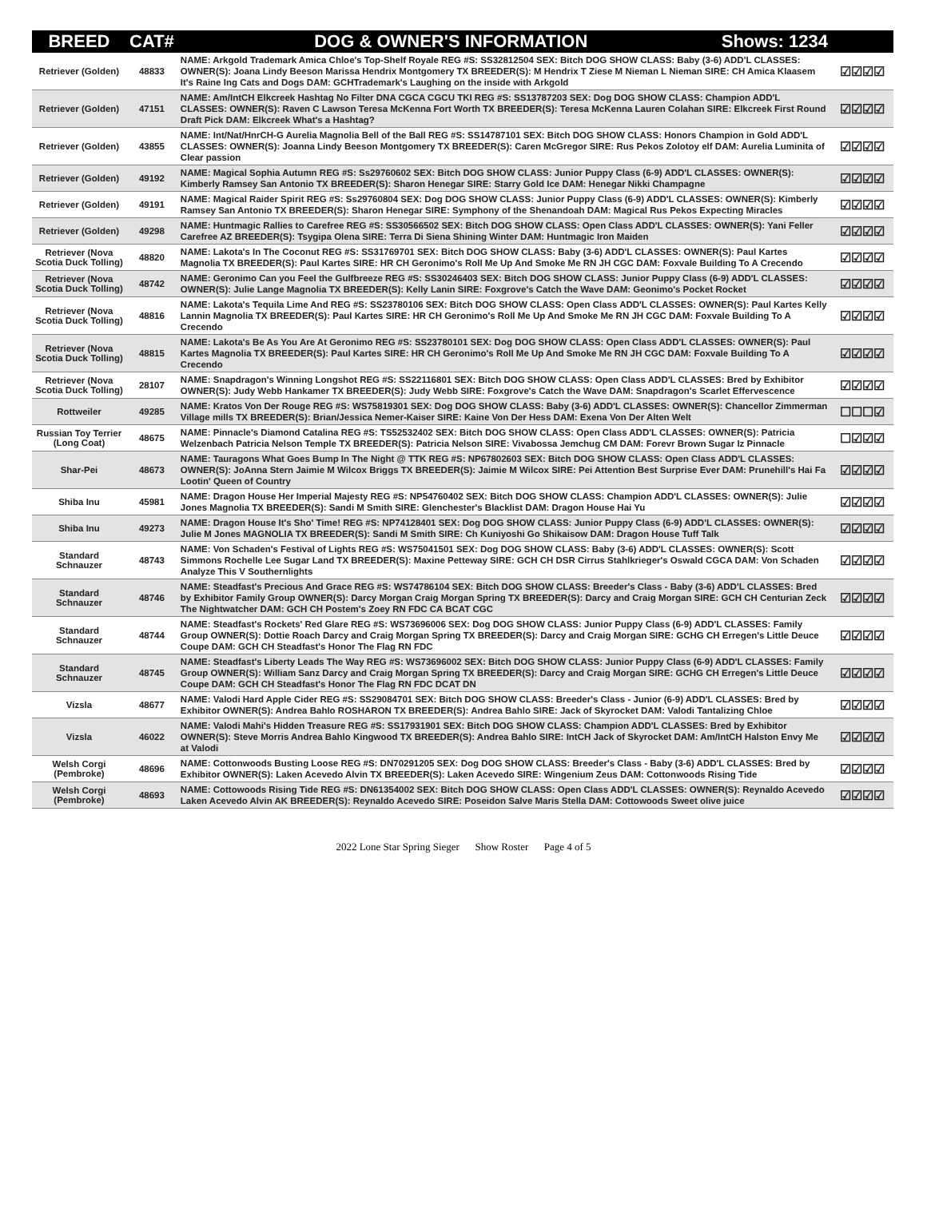| BREED | CAT# | DOG & OWNER'S INFORMATION Shows: 1234 | |
| --- | --- | --- | --- |
| Retriever (Golden) | 48833 | NAME: Arkgold Trademark Amica Chloe's Top-Shelf Royale REG #S: SS32812504 SEX: Bitch DOG SHOW CLASS: Baby (3-6) ADD'L CLASSES: OWNER(S): Joana Lindy Beeson Marissa Hendrix Montgomery TX BREEDER(S): M Hendrix T Ziese M Nieman L Nieman SIRE: CH Amica Klaasem It's Raine Ing Cats and Dogs DAM: GCHTrademark's Laughing on the inside with Arkgold | ☑☑☑☑ |
| Retriever (Golden) | 47151 | NAME: Am/IntCH Elkcreek Hashtag No Filter DNA CGCA CGCU TKI REG #S: SS13787203 SEX: Dog DOG SHOW CLASS: Champion ADD'L CLASSES: OWNER(S): Raven C Lawson Teresa McKenna Fort Worth TX BREEDER(S): Teresa McKenna Lauren Colahan SIRE: Elkcreek First Round Draft Pick DAM: Elkcreek What's a Hashtag? | ☑☑☑☑ |
| Retriever (Golden) | 43855 | NAME: Int/Nat/HnrCH-G Aurelia Magnolia Bell of the Ball REG #S: SS14787101 SEX: Bitch DOG SHOW CLASS: Honors Champion in Gold ADD'L CLASSES: OWNER(S): Joanna Lindy Beeson Montgomery TX BREEDER(S): Caren McGregor SIRE: Rus Pekos Zolotoy elf DAM: Aurelia Luminita of Clear passion | ☑☑☑☑ |
| Retriever (Golden) | 49192 | NAME: Magical Sophia Autumn REG #S: Ss29760602 SEX: Bitch DOG SHOW CLASS: Junior Puppy Class (6-9) ADD'L CLASSES: OWNER(S): Kimberly Ramsey San Antonio TX BREEDER(S): Sharon Henegar SIRE: Starry Gold Ice DAM: Henegar Nikki Champagne | ☑☑☑☑ |
| Retriever (Golden) | 49191 | NAME: Magical Raider Spirit REG #S: Ss29760804 SEX: Dog DOG SHOW CLASS: Junior Puppy Class (6-9) ADD'L CLASSES: OWNER(S): Kimberly Ramsey San Antonio TX BREEDER(S): Sharon Henegar SIRE: Symphony of the Shenandoah DAM: Magical Rus Pekos Expecting Miracles | ☑☑☑☑ |
| Retriever (Golden) | 49298 | NAME: Huntmagic Rallies to Carefree REG #S: SS30566502 SEX: Bitch DOG SHOW CLASS: Open Class ADD'L CLASSES: OWNER(S): Yani Feller Carefree AZ BREEDER(S): Tsygipa Olena SIRE: Terra Di Siena Shining Winter DAM: Huntmagic Iron Maiden | ☑☑☑☑ |
| Retriever (Nova Scotia Duck Tolling) | 48820 | NAME: Lakota's In The Coconut REG #S: SS31769701 SEX: Bitch DOG SHOW CLASS: Baby (3-6) ADD'L CLASSES: OWNER(S): Paul Kartes Magnolia TX BREEDER(S): Paul Kartes SIRE: HR CH Geronimo's Roll Me Up And Smoke Me RN JH CGC DAM: Foxvale Building To A Crecendo | ☑☑☑☑ |
| Retriever (Nova Scotia Duck Tolling) | 48742 | NAME: Geronimo Can you Feel the Gulfbreeze REG #S: SS30246403 SEX: Bitch DOG SHOW CLASS: Junior Puppy Class (6-9) ADD'L CLASSES: OWNER(S): Julie Lange Magnolia TX BREEDER(S): Kelly Lanin SIRE: Foxgrove's Catch the Wave DAM: Geonimo's Pocket Rocket | ☑☑☑☑ |
| Retriever (Nova Scotia Duck Tolling) | 48816 | NAME: Lakota's Tequila Lime And REG #S: SS23780106 SEX: Bitch DOG SHOW CLASS: Open Class ADD'L CLASSES: OWNER(S): Paul Kartes Kelly Lannin Magnolia TX BREEDER(S): Paul Kartes SIRE: HR CH Geronimo's Roll Me Up And Smoke Me RN JH CGC DAM: Foxvale Building To A Crecendo | ☑☑☑☑ |
| Retriever (Nova Scotia Duck Tolling) | 48815 | NAME: Lakota's Be As You Are At Geronimo REG #S: SS23780101 SEX: Dog DOG SHOW CLASS: Open Class ADD'L CLASSES: OWNER(S): Paul Kartes Magnolia TX BREEDER(S): Paul Kartes SIRE: HR CH Geronimo's Roll Me Up And Smoke Me RN JH CGC DAM: Foxvale Building To A Crecendo | ☑☑☑☑ |
| Retriever (Nova Scotia Duck Tolling) | 28107 | NAME: Snapdragon's Winning Longshot REG #S: SS22116801 SEX: Bitch DOG SHOW CLASS: Open Class ADD'L CLASSES: Bred by Exhibitor OWNER(S): Judy Webb Hankamer TX BREEDER(S): Judy Webb SIRE: Foxgrove's Catch the Wave DAM: Snapdragon's Scarlet Effervescence | ☑☑☑☑ |
| Rottweiler | 49285 | NAME: Kratos Von Der Rouge REG #S: WS75819301 SEX: Dog DOG SHOW CLASS: Baby (3-6) ADD'L CLASSES: OWNER(S): Chancellor Zimmerman Village mills TX BREEDER(S): Brian/Jessica Nemer-Kaiser SIRE: Kaine Von Der Hess DAM: Exena Von Der Alten Welt | ☐☐☐☑ |
| Russian Toy Terrier (Long Coat) | 48675 | NAME: Pinnacle's Diamond Catalina REG #S: TS52532402 SEX: Bitch DOG SHOW CLASS: Open Class ADD'L CLASSES: OWNER(S): Patricia Welzenbach Patricia Nelson Temple TX BREEDER(S): Patricia Nelson SIRE: Vivabossa Jemchug CM DAM: Forevr Brown Sugar Iz Pinnacle | ☐☑☑☑ |
| Shar-Pei | 48673 | NAME: Tauragons What Goes Bump In The Night @ TTK REG #S: NP67802603 SEX: Bitch DOG SHOW CLASS: Open Class ADD'L CLASSES: OWNER(S): JoAnna Stern Jaimie M Wilcox Briggs TX BREEDER(S): Jaimie M Wilcox SIRE: Pei Attention Best Surprise Ever DAM: Prunehill's Hai Fa Lootin' Queen of Country | ☑☑☑☑ |
| Shiba Inu | 45981 | NAME: Dragon House Her Imperial Majesty REG #S: NP54760402 SEX: Bitch DOG SHOW CLASS: Champion ADD'L CLASSES: OWNER(S): Julie Jones Magnolia TX BREEDER(S): Sandi M Smith SIRE: Glenchester's Blacklist DAM: Dragon House Hai Yu | ☑☑☑☑ |
| Shiba Inu | 49273 | NAME: Dragon House It's Sho' Time! REG #S: NP74128401 SEX: Dog DOG SHOW CLASS: Junior Puppy Class (6-9) ADD'L CLASSES: OWNER(S): Julie M Jones MAGNOLIA TX BREEDER(S): Sandi M Smith SIRE: Ch Kuniyoshi Go Shikaisow DAM: Dragon House Tuff Talk | ☑☑☑☑ |
| Standard Schnauzer | 48743 | NAME: Von Schaden's Festival of Lights REG #S: WS75041501 SEX: Dog DOG SHOW CLASS: Baby (3-6) ADD'L CLASSES: OWNER(S): Scott Simmons Rochelle Lee Sugar Land TX BREEDER(S): Maxine Petteway SIRE: GCH CH DSR Cirrus Stahlkrieger's Oswald CGCA DAM: Von Schaden Analyze This V Southernlights | ☑☑☑☑ |
| Standard Schnauzer | 48746 | NAME: Steadfast's Precious And Grace REG #S: WS74786104 SEX: Bitch DOG SHOW CLASS: Breeder's Class - Baby (3-6) ADD'L CLASSES: Bred by Exhibitor Family Group OWNER(S): Darcy Morgan Craig Morgan Spring TX BREEDER(S): Darcy and Craig Morgan SIRE: GCH CH Centurian Zeck The Nightwatcher DAM: GCH CH Postem's Zoey RN FDC CA BCAT CGC | ☑☑☑☑ |
| Standard Schnauzer | 48744 | NAME: Steadfast's Rockets' Red Glare REG #S: WS73696006 SEX: Dog DOG SHOW CLASS: Junior Puppy Class (6-9) ADD'L CLASSES: Family Group OWNER(S): Dottie Roach Darcy and Craig Morgan Spring TX BREEDER(S): Darcy and Craig Morgan SIRE: GCHG CH Erregen's Little Deuce Coupe DAM: GCH CH Steadfast's Honor The Flag RN FDC | ☑☑☑☑ |
| Standard Schnauzer | 48745 | NAME: Steadfast's Liberty Leads The Way REG #S: WS73696002 SEX: Bitch DOG SHOW CLASS: Junior Puppy Class (6-9) ADD'L CLASSES: Family Group OWNER(S): William Sanz Darcy and Craig Morgan Spring TX BREEDER(S): Darcy and Craig Morgan SIRE: GCHG CH Erregen's Little Deuce Coupe DAM: GCH CH Steadfast's Honor The Flag RN FDC DCAT DN | ☑☑☑☑ |
| Vizsla | 48677 | NAME: Valodi Hard Apple Cider REG #S: SS29084701 SEX: Bitch DOG SHOW CLASS: Breeder's Class - Junior (6-9) ADD'L CLASSES: Bred by Exhibitor OWNER(S): Andrea Bahlo ROSHARON TX BREEDER(S): Andrea Bahlo SIRE: Jack of Skyrocket DAM: Valodi Tantalizing Chloe | ☑☑☑☑ |
| Vizsla | 46022 | NAME: Valodi Mahi's Hidden Treasure REG #S: SS17931901 SEX: Bitch DOG SHOW CLASS: Champion ADD'L CLASSES: Bred by Exhibitor OWNER(S): Steve Morris Andrea Bahlo Kingwood TX BREEDER(S): Andrea Bahlo SIRE: IntCH Jack of Skyrocket DAM: Am/IntCH Halston Envy Me at Valodi | ☑☑☑☑ |
| Welsh Corgi (Pembroke) | 48696 | NAME: Cottonwoods Busting Loose REG #S: DN70291205 SEX: Dog DOG SHOW CLASS: Breeder's Class - Baby (3-6) ADD'L CLASSES: Bred by Exhibitor OWNER(S): Laken Acevedo Alvin TX BREEDER(S): Laken Acevedo SIRE: Wingenium Zeus DAM: Cottonwoods Rising Tide | ☑☑☑☑ |
| Welsh Corgi (Pembroke) | 48693 | NAME: Cottowoods Rising Tide REG #S: DN61354002 SEX: Bitch DOG SHOW CLASS: Open Class ADD'L CLASSES: OWNER(S): Reynaldo Acevedo Laken Acevedo Alvin AK BREEDER(S): Reynaldo Acevedo SIRE: Poseidon Salve Maris Stella DAM: Cottowoods Sweet olive juice | ☑☑☑☑ |
2022 Lone Star Spring Sieger Show Roster Page 4 of 5